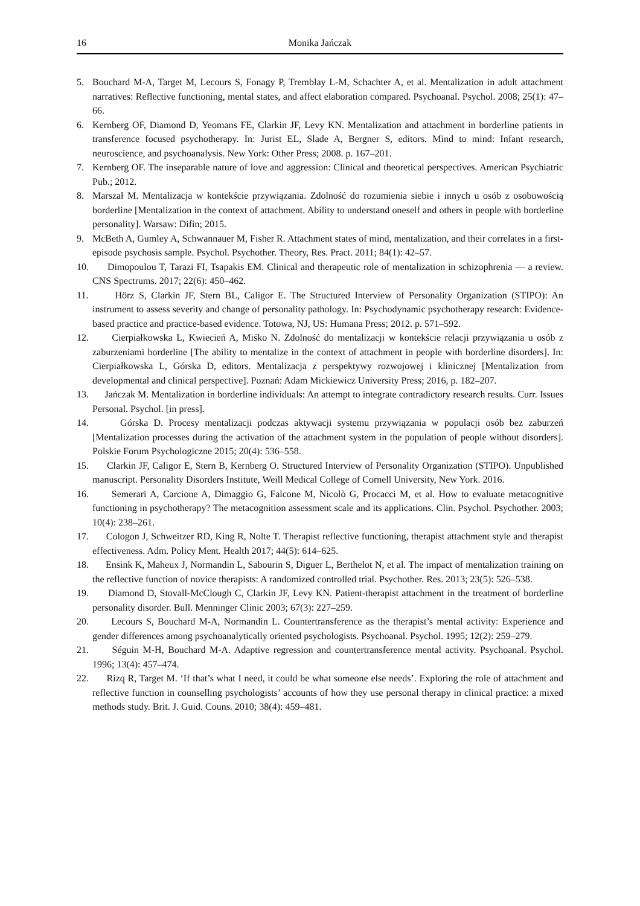16 Monika Jańczak
5. Bouchard M-A, Target M, Lecours S, Fonagy P, Tremblay L-M, Schachter A, et al. Mentalization in adult attachment narratives: Reflective functioning, mental states, and affect elaboration compared. Psychoanal. Psychol. 2008; 25(1): 47–66.
6. Kernberg OF, Diamond D, Yeomans FE, Clarkin JF, Levy KN. Mentalization and attachment in borderline patients in transference focused psychotherapy. In: Jurist EL, Slade A, Bergner S, editors. Mind to mind: Infant research, neuroscience, and psychoanalysis. New York: Other Press; 2008. p. 167–201.
7. Kernberg OF. The inseparable nature of love and aggression: Clinical and theoretical perspectives. American Psychiatric Pub.; 2012.
8. Marszał M. Mentalizacja w kontekście przywiązania. Zdolność do rozumienia siebie i innych u osób z osobowością borderline [Mentalization in the context of attachment. Ability to understand oneself and others in people with borderline personality]. Warsaw: Difin; 2015.
9. McBeth A, Gumley A, Schwannauer M, Fisher R. Attachment states of mind, mentalization, and their correlates in a first-episode psychosis sample. Psychol. Psychother. Theory, Res. Pract. 2011; 84(1): 42–57.
10. Dimopoulou T, Tarazi FI, Tsapakis EM. Clinical and therapeutic role of mentalization in schizophrenia — a review. CNS Spectrums. 2017; 22(6): 450–462.
11. Hörz S, Clarkin JF, Stern BL, Caligor E. The Structured Interview of Personality Organization (STIPO): An instrument to assess severity and change of personality pathology. In: Psychodynamic psychotherapy research: Evidence-based practice and practice-based evidence. Totowa, NJ, US: Humana Press; 2012. p. 571–592.
12. Cierpiałkowska L, Kwiecień A, Miśko N. Zdolność do mentalizacji w kontekście relacji przywiązania u osób z zaburzeniami borderline [The ability to mentalize in the context of attachment in people with borderline disorders]. In: Cierpiałkowska L, Górska D, editors. Mentalizacja z perspektywy rozwojowej i klinicznej [Mentalization from developmental and clinical perspective]. Poznań: Adam Mickiewicz University Press; 2016, p. 182–207.
13. Jańczak M. Mentalization in borderline individuals: An attempt to integrate contradictory research results. Curr. Issues Personal. Psychol. [in press].
14. Górska D. Procesy mentalizacji podczas aktywacji systemu przywiązania w populacji osób bez zaburzeń [Mentalization processes during the activation of the attachment system in the population of people without disorders]. Polskie Forum Psychologiczne 2015; 20(4): 536–558.
15. Clarkin JF, Caligor E, Stern B, Kernberg O. Structured Interview of Personality Organization (STIPO). Unpublished manuscript. Personality Disorders Institute, Weill Medical College of Cornell University, New York. 2016.
16. Semerari A, Carcione A, Dimaggio G, Falcone M, Nicolò G, Procacci M, et al. How to evaluate metacognitive functioning in psychotherapy? The metacognition assessment scale and its applications. Clin. Psychol. Psychother. 2003; 10(4): 238–261.
17. Cologon J, Schweitzer RD, King R, Nolte T. Therapist reflective functioning, therapist attachment style and therapist effectiveness. Adm. Policy Ment. Health 2017; 44(5): 614–625.
18. Ensink K, Maheux J, Normandin L, Sabourin S, Diguer L, Berthelot N, et al. The impact of mentalization training on the reflective function of novice therapists: A randomized controlled trial. Psychother. Res. 2013; 23(5): 526–538.
19. Diamond D, Stovall-McClough C, Clarkin JF, Levy KN. Patient-therapist attachment in the treatment of borderline personality disorder. Bull. Menninger Clinic 2003; 67(3): 227–259.
20. Lecours S, Bouchard M-A, Normandin L. Countertransference as the therapist’s mental activity: Experience and gender differences among psychoanalytically oriented psychologists. Psychoanal. Psychol. 1995; 12(2): 259–279.
21. Séguin M-H, Bouchard M-A. Adaptive regression and countertransference mental activity. Psychoanal. Psychol. 1996; 13(4): 457–474.
22. Rizq R, Target M. ‘If that’s what I need, it could be what someone else needs’. Exploring the role of attachment and reflective function in counselling psychologists’ accounts of how they use personal therapy in clinical practice: a mixed methods study. Brit. J. Guid. Couns. 2010; 38(4): 459–481.